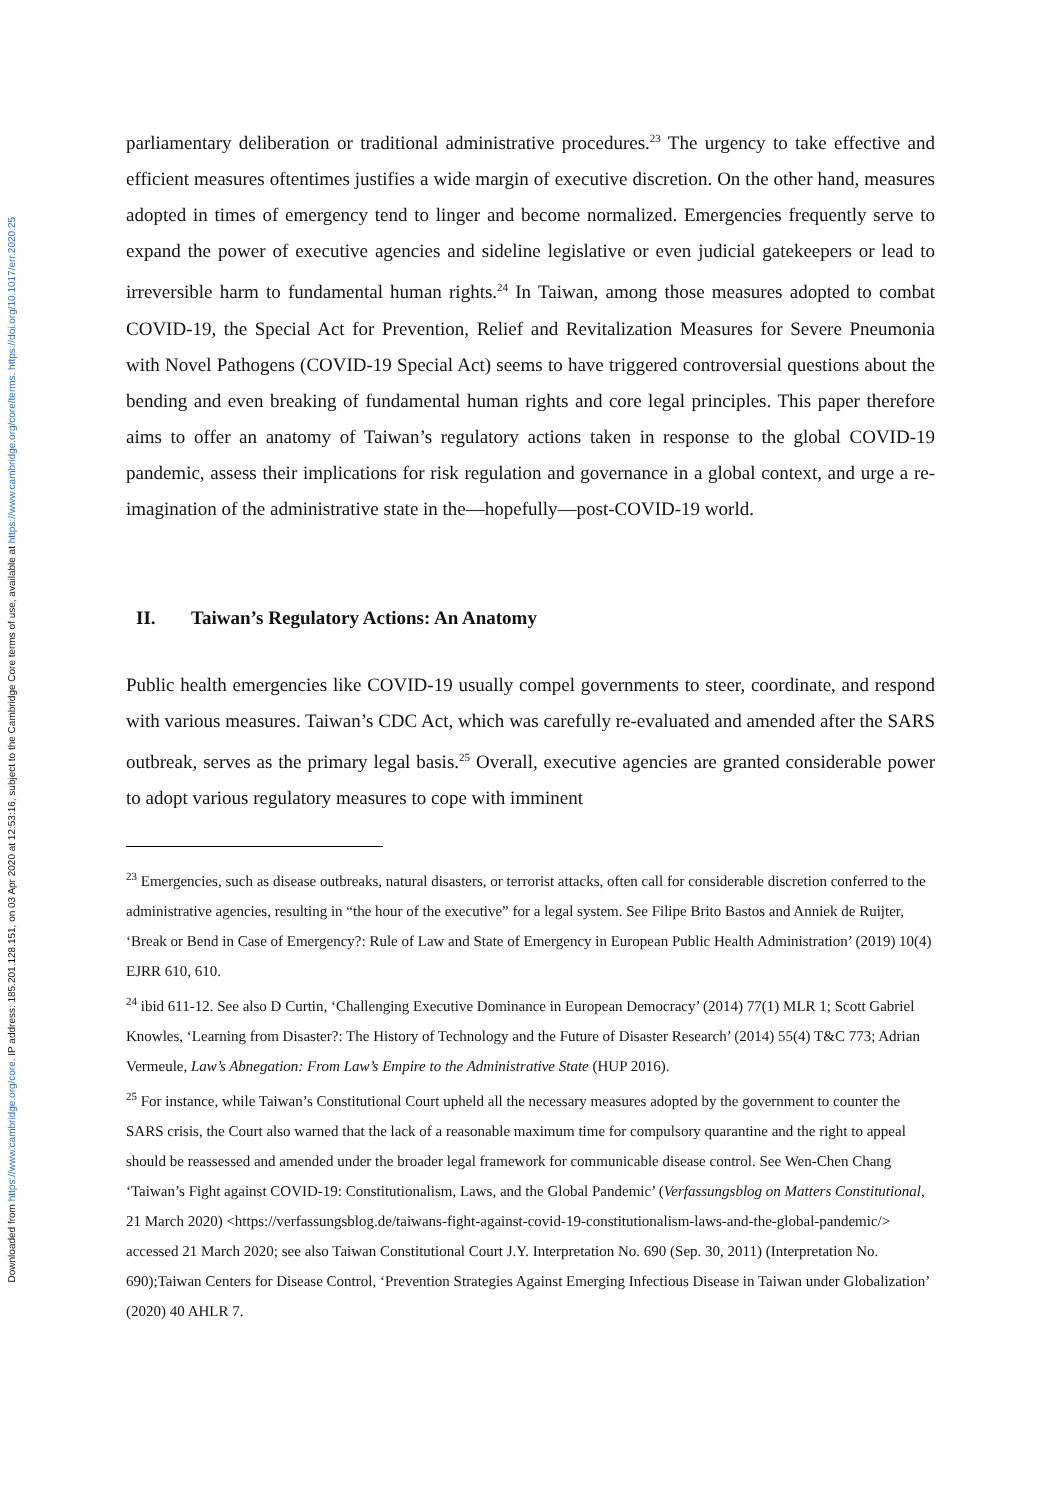Downloaded from https://www.cambridge.org/core. IP address: 185.201.128.151, on 03 Apr 2020 at 12:53:16, subject to the Cambridge Core terms of use, available at https://www.cambridge.org/core/terms. https://doi.org/10.1017/err.2020.25
parliamentary deliberation or traditional administrative procedures.<sup>23</sup> The urgency to take effective and efficient measures oftentimes justifies a wide margin of executive discretion. On the other hand, measures adopted in times of emergency tend to linger and become normalized. Emergencies frequently serve to expand the power of executive agencies and sideline legislative or even judicial gatekeepers or lead to irreversible harm to fundamental human rights.<sup>24</sup> In Taiwan, among those measures adopted to combat COVID-19, the Special Act for Prevention, Relief and Revitalization Measures for Severe Pneumonia with Novel Pathogens (COVID-19 Special Act) seems to have triggered controversial questions about the bending and even breaking of fundamental human rights and core legal principles. This paper therefore aims to offer an anatomy of Taiwan’s regulatory actions taken in response to the global COVID-19 pandemic, assess their implications for risk regulation and governance in a global context, and urge a re-imagination of the administrative state in the—hopefully—post-COVID-19 world.
II. Taiwan’s Regulatory Actions: An Anatomy
Public health emergencies like COVID-19 usually compel governments to steer, coordinate, and respond with various measures. Taiwan’s CDC Act, which was carefully re-evaluated and amended after the SARS outbreak, serves as the primary legal basis.<sup>25</sup> Overall, executive agencies are granted considerable power to adopt various regulatory measures to cope with imminent
<sup>23</sup> Emergencies, such as disease outbreaks, natural disasters, or terrorist attacks, often call for considerable discretion conferred to the administrative agencies, resulting in “the hour of the executive” for a legal system. See Filipe Brito Bastos and Anniek de Ruijter, ‘Break or Bend in Case of Emergency?: Rule of Law and State of Emergency in European Public Health Administration’ (2019) 10(4) EJRR 610, 610.
<sup>24</sup> ibid 611-12. See also D Curtin, ‘Challenging Executive Dominance in European Democracy’ (2014) 77(1) MLR 1; Scott Gabriel Knowles, ‘Learning from Disaster?: The History of Technology and the Future of Disaster Research’ (2014) 55(4) T&C 773; Adrian Vermeule, Law’s Abnegation: From Law’s Empire to the Administrative State (HUP 2016).
<sup>25</sup> For instance, while Taiwan’s Constitutional Court upheld all the necessary measures adopted by the government to counter the SARS crisis, the Court also warned that the lack of a reasonable maximum time for compulsory quarantine and the right to appeal should be reassessed and amended under the broader legal framework for communicable disease control. See Wen-Chen Chang ‘Taiwan’s Fight against COVID-19: Constitutionalism, Laws, and the Global Pandemic’ (Verfassungsblog on Matters Constitutional, 21 March 2020) <https://verfassungsblog.de/taiwans-fight-against-covid-19-constitutionalism-laws-and-the-global-pandemic/> accessed 21 March 2020; see also Taiwan Constitutional Court J.Y. Interpretation No. 690 (Sep. 30, 2011) (Interpretation No. 690);Taiwan Centers for Disease Control, ‘Prevention Strategies Against Emerging Infectious Disease in Taiwan under Globalization’ (2020) 40 AHLR 7.